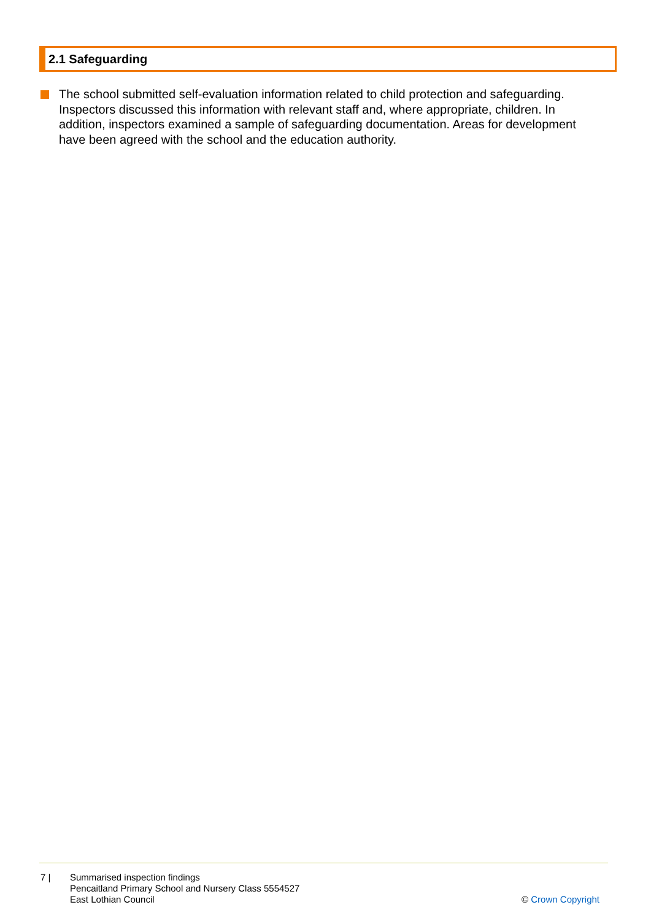2.1 Safeguarding
The school submitted self-evaluation information related to child protection and safeguarding. Inspectors discussed this information with relevant staff and, where appropriate, children. In addition, inspectors examined a sample of safeguarding documentation. Areas for development have been agreed with the school and the education authority.
7 | Summarised inspection findings
Pencaitland Primary School and Nursery Class 5554527
East Lothian Council
© Crown Copyright